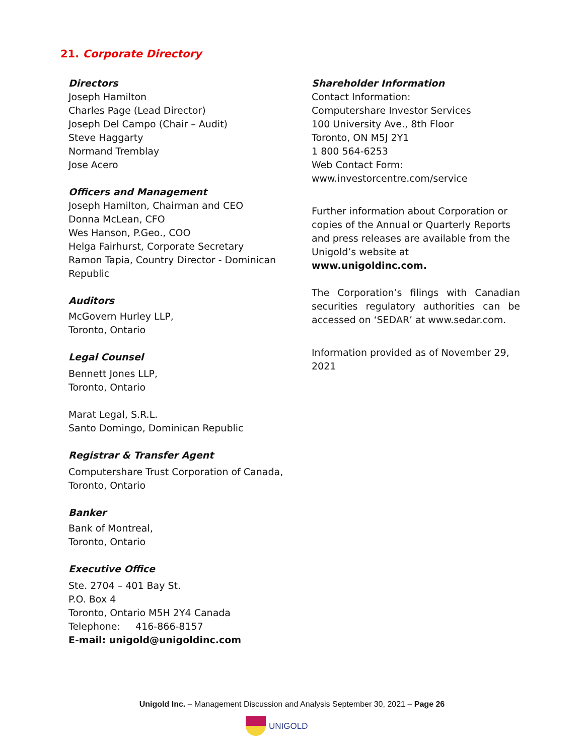21. Corporate Directory
Directors
Joseph Hamilton
Charles Page (Lead Director)
Joseph Del Campo (Chair – Audit)
Steve Haggarty
Normand Tremblay
Jose Acero
Officers and Management
Joseph Hamilton, Chairman and CEO
Donna McLean, CFO
Wes Hanson, P.Geo., COO
Helga Fairhurst, Corporate Secretary
Ramon Tapia, Country Director - Dominican Republic
Auditors
McGovern Hurley LLP,
Toronto, Ontario
Legal Counsel
Bennett Jones LLP,
Toronto, Ontario
Marat Legal, S.R.L.
Santo Domingo, Dominican Republic
Registrar & Transfer Agent
Computershare Trust Corporation of Canada,
Toronto, Ontario
Banker
Bank of Montreal,
Toronto, Ontario
Executive Office
Ste. 2704 – 401 Bay St.
P.O. Box 4
Toronto, Ontario M5H 2Y4 Canada
Telephone: 416-866-8157
E-mail: unigold@unigoldinc.com
Shareholder Information
Contact Information:
Computershare Investor Services
100 University Ave., 8th Floor
Toronto, ON M5J 2Y1
1 800 564-6253
Web Contact Form:
www.investorcentre.com/service
Further information about Corporation or copies of the Annual or Quarterly Reports and press releases are available from the Unigold’s website at www.unigoldinc.com.
The Corporation’s filings with Canadian securities regulatory authorities can be accessed on ‘SEDAR’ at www.sedar.com.
Information provided as of November 29, 2021
Unigold Inc. – Management Discussion and Analysis September 30, 2021 – Page 26
UNIGOLD